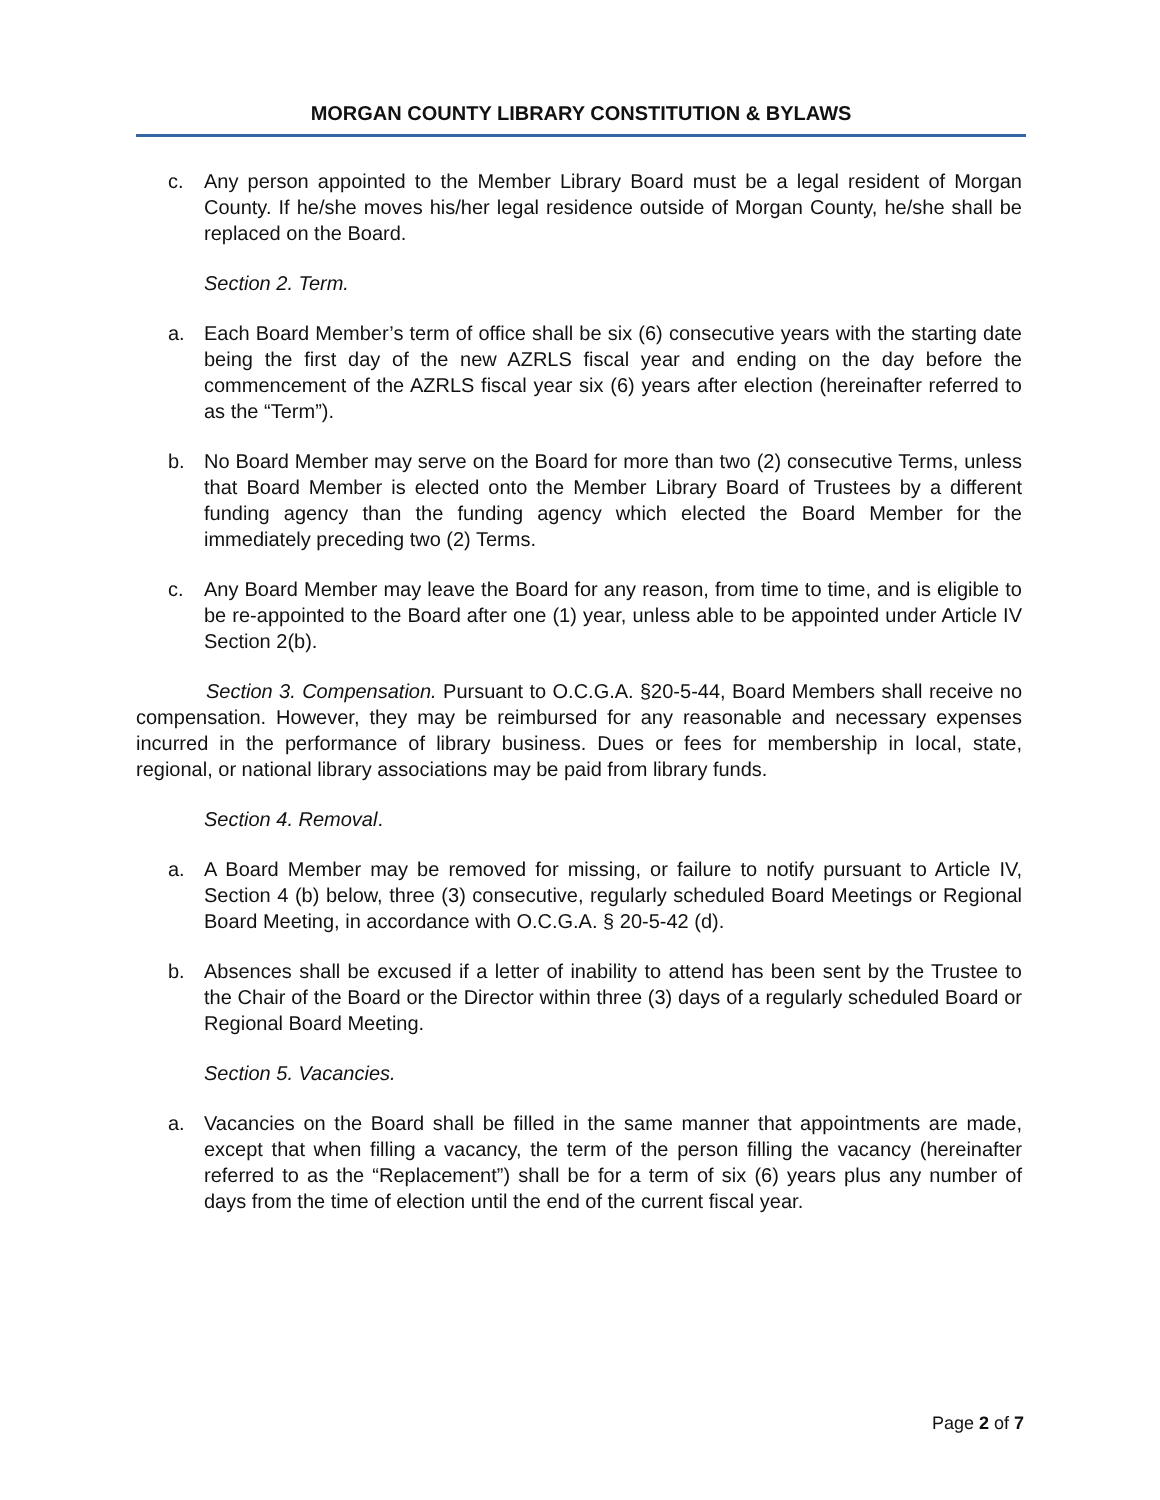MORGAN COUNTY LIBRARY CONSTITUTION & BYLAWS
c. Any person appointed to the Member Library Board must be a legal resident of Morgan County. If he/she moves his/her legal residence outside of Morgan County, he/she shall be replaced on the Board.
Section 2. Term.
a. Each Board Member’s term of office shall be six (6) consecutive years with the starting date being the first day of the new AZRLS fiscal year and ending on the day before the commencement of the AZRLS fiscal year six (6) years after election (hereinafter referred to as the “Term”).
b. No Board Member may serve on the Board for more than two (2) consecutive Terms, unless that Board Member is elected onto the Member Library Board of Trustees by a different funding agency than the funding agency which elected the Board Member for the immediately preceding two (2) Terms.
c. Any Board Member may leave the Board for any reason, from time to time, and is eligible to be re-appointed to the Board after one (1) year, unless able to be appointed under Article IV Section 2(b).
Section 3. Compensation. Pursuant to O.C.G.A. §20-5-44, Board Members shall receive no compensation. However, they may be reimbursed for any reasonable and necessary expenses incurred in the performance of library business. Dues or fees for membership in local, state, regional, or national library associations may be paid from library funds.
Section 4. Removal.
a. A Board Member may be removed for missing, or failure to notify pursuant to Article IV, Section 4 (b) below, three (3) consecutive, regularly scheduled Board Meetings or Regional Board Meeting, in accordance with O.C.G.A. § 20-5-42 (d).
b. Absences shall be excused if a letter of inability to attend has been sent by the Trustee to the Chair of the Board or the Director within three (3) days of a regularly scheduled Board or Regional Board Meeting.
Section 5. Vacancies.
a. Vacancies on the Board shall be filled in the same manner that appointments are made, except that when filling a vacancy, the term of the person filling the vacancy (hereinafter referred to as the “Replacement”) shall be for a term of six (6) years plus any number of days from the time of election until the end of the current fiscal year.
Page 2 of 7